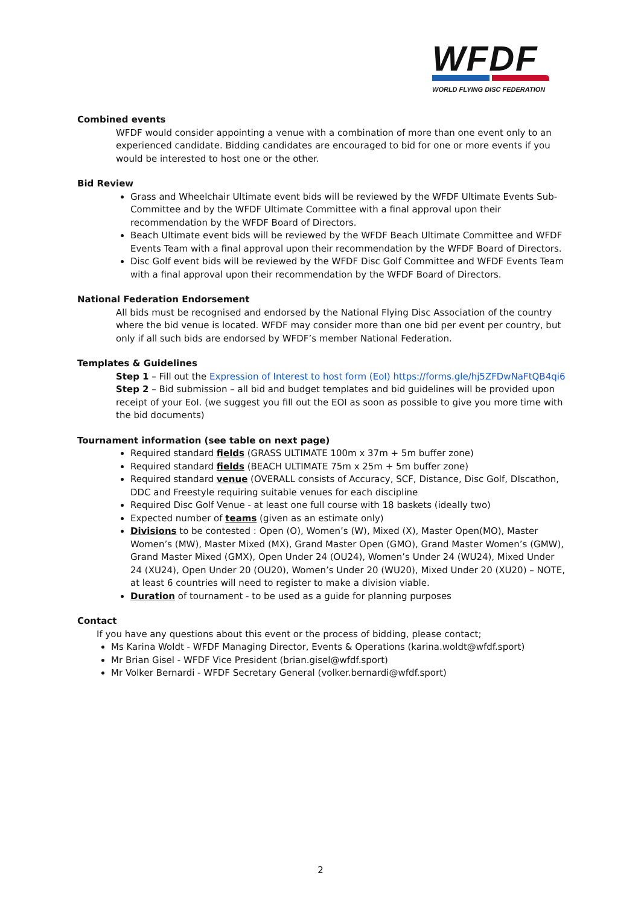WFDF
WORLD FLYING DISC FEDERATION
Combined events
WFDF would consider appointing a venue with a combination of more than one event only to an experienced candidate. Bidding candidates are encouraged to bid for one or more events if you would be interested to host one or the other.
Bid Review
Grass and Wheelchair Ultimate event bids will be reviewed by the WFDF Ultimate Events Sub-Committee and by the WFDF Ultimate Committee with a final approval upon their recommendation by the WFDF Board of Directors.
Beach Ultimate event bids will be reviewed by the WFDF Beach Ultimate Committee and WFDF Events Team with a final approval upon their recommendation by the WFDF Board of Directors.
Disc Golf event bids will be reviewed by the WFDF Disc Golf Committee and WFDF Events Team with a final approval upon their recommendation by the WFDF Board of Directors.
National Federation Endorsement
All bids must be recognised and endorsed by the National Flying Disc Association of the country where the bid venue is located. WFDF may consider more than one bid per event per country, but only if all such bids are endorsed by WFDF’s member National Federation.
Templates & Guidelines
Step 1 – Fill out the Expression of Interest to host form (EoI) https://forms.gle/hj5ZFDwNaFtQB4qi6
Step 2 – Bid submission – all bid and budget templates and bid guidelines will be provided upon receipt of your EoI. (we suggest you fill out the EOI as soon as possible to give you more time with the bid documents)
Tournament information (see table on next page)
Required standard fields (GRASS ULTIMATE 100m x 37m + 5m buffer zone)
Required standard fields (BEACH ULTIMATE 75m x 25m + 5m buffer zone)
Required standard venue (OVERALL consists of Accuracy, SCF, Distance, Disc Golf, DIscathon, DDC and Freestyle requiring suitable venues for each discipline
Required Disc Golf Venue - at least one full course with 18 baskets (ideally two)
Expected number of teams (given as an estimate only)
Divisions to be contested : Open (O), Women’s (W), Mixed (X), Master Open(MO), Master Women’s (MW), Master Mixed (MX), Grand Master Open (GMO), Grand Master Women’s (GMW), Grand Master Mixed (GMX), Open Under 24 (OU24), Women’s Under 24 (WU24), Mixed Under 24 (XU24), Open Under 20 (OU20), Women’s Under 20 (WU20), Mixed Under 20 (XU20) – NOTE, at least 6 countries will need to register to make a division viable.
Duration of tournament - to be used as a guide for planning purposes
Contact
If you have any questions about this event or the process of bidding, please contact;
Ms Karina Woldt - WFDF Managing Director, Events & Operations (karina.woldt@wfdf.sport)
Mr Brian Gisel - WFDF Vice President (brian.gisel@wfdf.sport)
Mr Volker Bernardi - WFDF Secretary General (volker.bernardi@wfdf.sport)
2